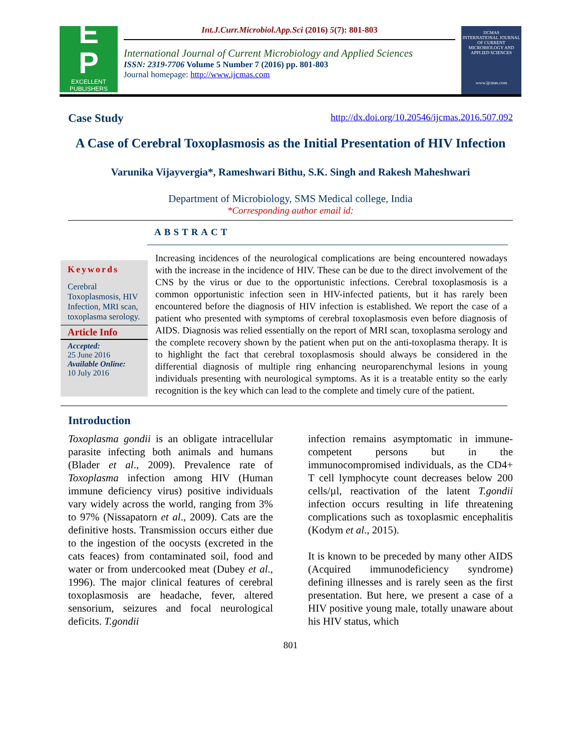E
P
EXCELLENT
PUBLISHERS
Int.J.Curr.Microbiol.App.Sci (2016) 5(7): 801-803
International Journal of Current Microbiology and Applied Sciences
ISSN: 2319-7706 Volume 5 Number 7 (2016) pp. 801-803
Journal homepage: http://www.ijcmas.com
IJCMAS
INTERNATIONAL JOURNAL OF CURRENT MICROBIOLOGY AND APPLIED SCIENCES
www.ijcmas.com
Case Study http://dx.doi.org/10.20546/ijcmas.2016.507.092
A Case of Cerebral Toxoplasmosis as the Initial Presentation of HIV Infection
Varunika Vijayvergia*, Rameshwari Bithu, S.K. Singh and Rakesh Maheshwari
Department of Microbiology, SMS Medical college, India
*Corresponding author email id:
ABSTRACT
Keywords
Cerebral Toxoplasmosis, HIV Infection, MRI scan, toxoplasma serology.
Article Info
Accepted:
25 June 2016
Available Online:
10 July 2016
Increasing incidences of the neurological complications are being encountered nowadays with the increase in the incidence of HIV. These can be due to the direct involvement of the CNS by the virus or due to the opportunistic infections. Cerebral toxoplasmosis is a common opportunistic infection seen in HIV-infected patients, but it has rarely been encountered before the diagnosis of HIV infection is established. We report the case of a patient who presented with symptoms of cerebral toxoplasmosis even before diagnosis of AIDS. Diagnosis was relied essentially on the report of MRI scan, toxoplasma serology and the complete recovery shown by the patient when put on the anti-toxoplasma therapy. It is to highlight the fact that cerebral toxoplasmosis should always be considered in the differential diagnosis of multiple ring enhancing neuroparenchymal lesions in young individuals presenting with neurological symptoms. As it is a treatable entity so the early recognition is the key which can lead to the complete and timely cure of the patient.
Introduction
Toxoplasma gondii is an obligate intracellular parasite infecting both animals and humans (Blader et al., 2009). Prevalence rate of Toxoplasma infection among HIV (Human immune deficiency virus) positive individuals vary widely across the world, ranging from 3% to 97% (Nissapatorn et al., 2009). Cats are the definitive hosts. Transmission occurs either due to the ingestion of the oocysts (excreted in the cats feaces) from contaminated soil, food and water or from undercooked meat (Dubey et al., 1996). The major clinical features of cerebral toxoplasmosis are headache, fever, altered sensorium, seizures and focal neurological deficits. T.gondii
infection remains asymptomatic in immune-competent persons but in the immunocompromised individuals, as the CD4+ T cell lymphocyte count decreases below 200 cells/µl, reactivation of the latent T.gondii infection occurs resulting in life threatening complications such as toxoplasmic encephalitis (Kodym et al., 2015).
It is known to be preceded by many other AIDS (Acquired immunodeficiency syndrome) defining illnesses and is rarely seen as the first presentation. But here, we present a case of a HIV positive young male, totally unaware about his HIV status, which
801